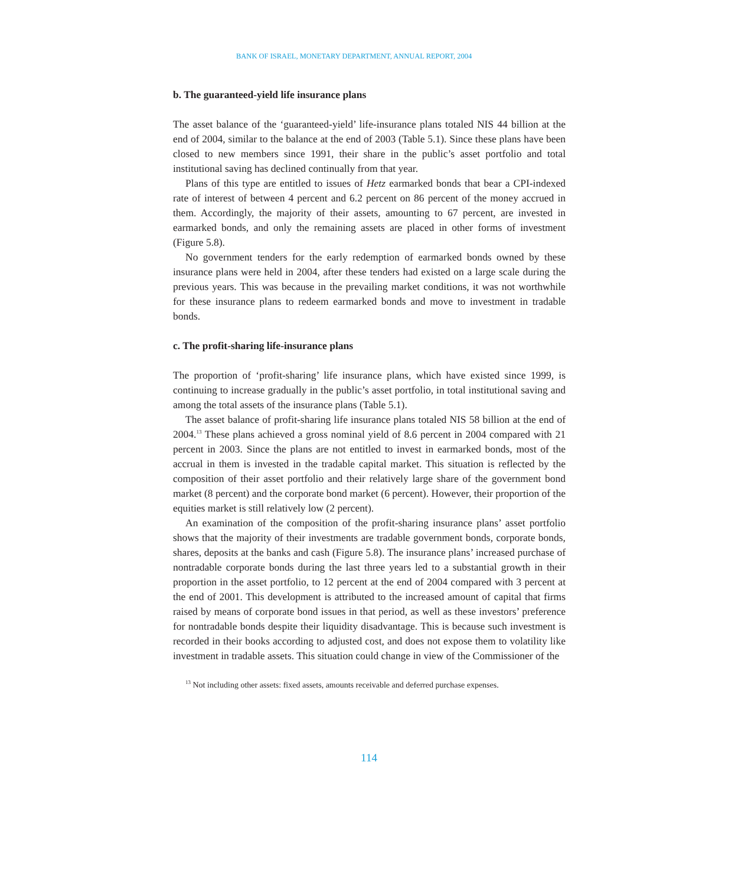BANK OF ISRAEL, MONETARY DEPARTMENT, ANNUAL REPORT, 2004
b. The guaranteed-yield life insurance plans
The asset balance of the ‘guaranteed-yield’ life-insurance plans totaled NIS 44 billion at the end of 2004, similar to the balance at the end of 2003 (Table 5.1). Since these plans have been closed to new members since 1991, their share in the public’s asset portfolio and total institutional saving has declined continually from that year.
Plans of this type are entitled to issues of Hetz earmarked bonds that bear a CPI-indexed rate of interest of between 4 percent and 6.2 percent on 86 percent of the money accrued in them. Accordingly, the majority of their assets, amounting to 67 percent, are invested in earmarked bonds, and only the remaining assets are placed in other forms of investment (Figure 5.8).
No government tenders for the early redemption of earmarked bonds owned by these insurance plans were held in 2004, after these tenders had existed on a large scale during the previous years. This was because in the prevailing market conditions, it was not worthwhile for these insurance plans to redeem earmarked bonds and move to investment in tradable bonds.
c. The profit-sharing life-insurance plans
The proportion of ‘profit-sharing’ life insurance plans, which have existed since 1999, is continuing to increase gradually in the public’s asset portfolio, in total institutional saving and among the total assets of the insurance plans (Table 5.1).
The asset balance of profit-sharing life insurance plans totaled NIS 58 billion at the end of 2004.<sup>13</sup> These plans achieved a gross nominal yield of 8.6 percent in 2004 compared with 21 percent in 2003. Since the plans are not entitled to invest in earmarked bonds, most of the accrual in them is invested in the tradable capital market. This situation is reflected by the composition of their asset portfolio and their relatively large share of the government bond market (8 percent) and the corporate bond market (6 percent). However, their proportion of the equities market is still relatively low (2 percent).
An examination of the composition of the profit-sharing insurance plans’ asset portfolio shows that the majority of their investments are tradable government bonds, corporate bonds, shares, deposits at the banks and cash (Figure 5.8). The insurance plans’ increased purchase of nontradable corporate bonds during the last three years led to a substantial growth in their proportion in the asset portfolio, to 12 percent at the end of 2004 compared with 3 percent at the end of 2001. This development is attributed to the increased amount of capital that firms raised by means of corporate bond issues in that period, as well as these investors’ preference for nontradable bonds despite their liquidity disadvantage. This is because such investment is recorded in their books according to adjusted cost, and does not expose them to volatility like investment in tradable assets. This situation could change in view of the Commissioner of the
<sup>13</sup> Not including other assets: fixed assets, amounts receivable and deferred purchase expenses.
114